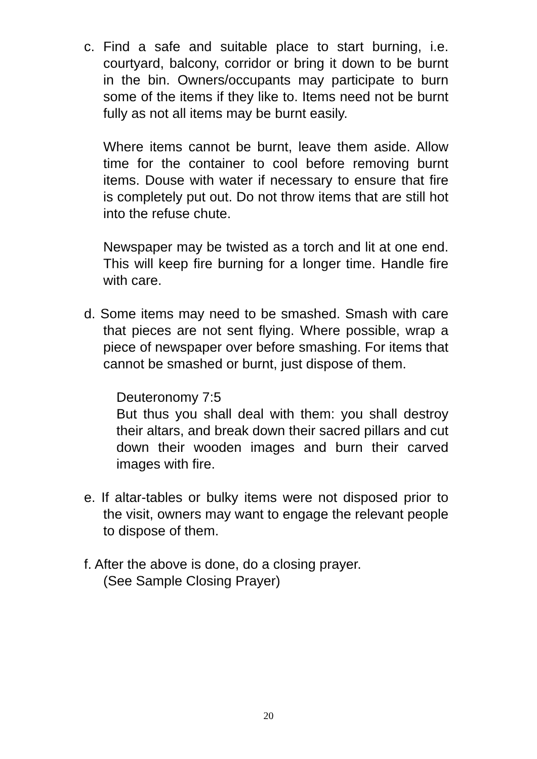c. Find a safe and suitable place to start burning, i.e. courtyard, balcony, corridor or bring it down to be burnt in the bin. Owners/occupants may participate to burn some of the items if they like to. Items need not be burnt fully as not all items may be burnt easily.
Where items cannot be burnt, leave them aside. Allow time for the container to cool before removing burnt items. Douse with water if necessary to ensure that fire is completely put out. Do not throw items that are still hot into the refuse chute.
Newspaper may be twisted as a torch and lit at one end. This will keep fire burning for a longer time. Handle fire with care.
d. Some items may need to be smashed. Smash with care that pieces are not sent flying. Where possible, wrap a piece of newspaper over before smashing. For items that cannot be smashed or burnt, just dispose of them.
Deuteronomy 7:5
But thus you shall deal with them: you shall destroy their altars, and break down their sacred pillars and cut down their wooden images and burn their carved images with fire.
e. If altar-tables or bulky items were not disposed prior to the visit, owners may want to engage the relevant people to dispose of them.
f. After the above is done, do a closing prayer.
(See Sample Closing Prayer)
20